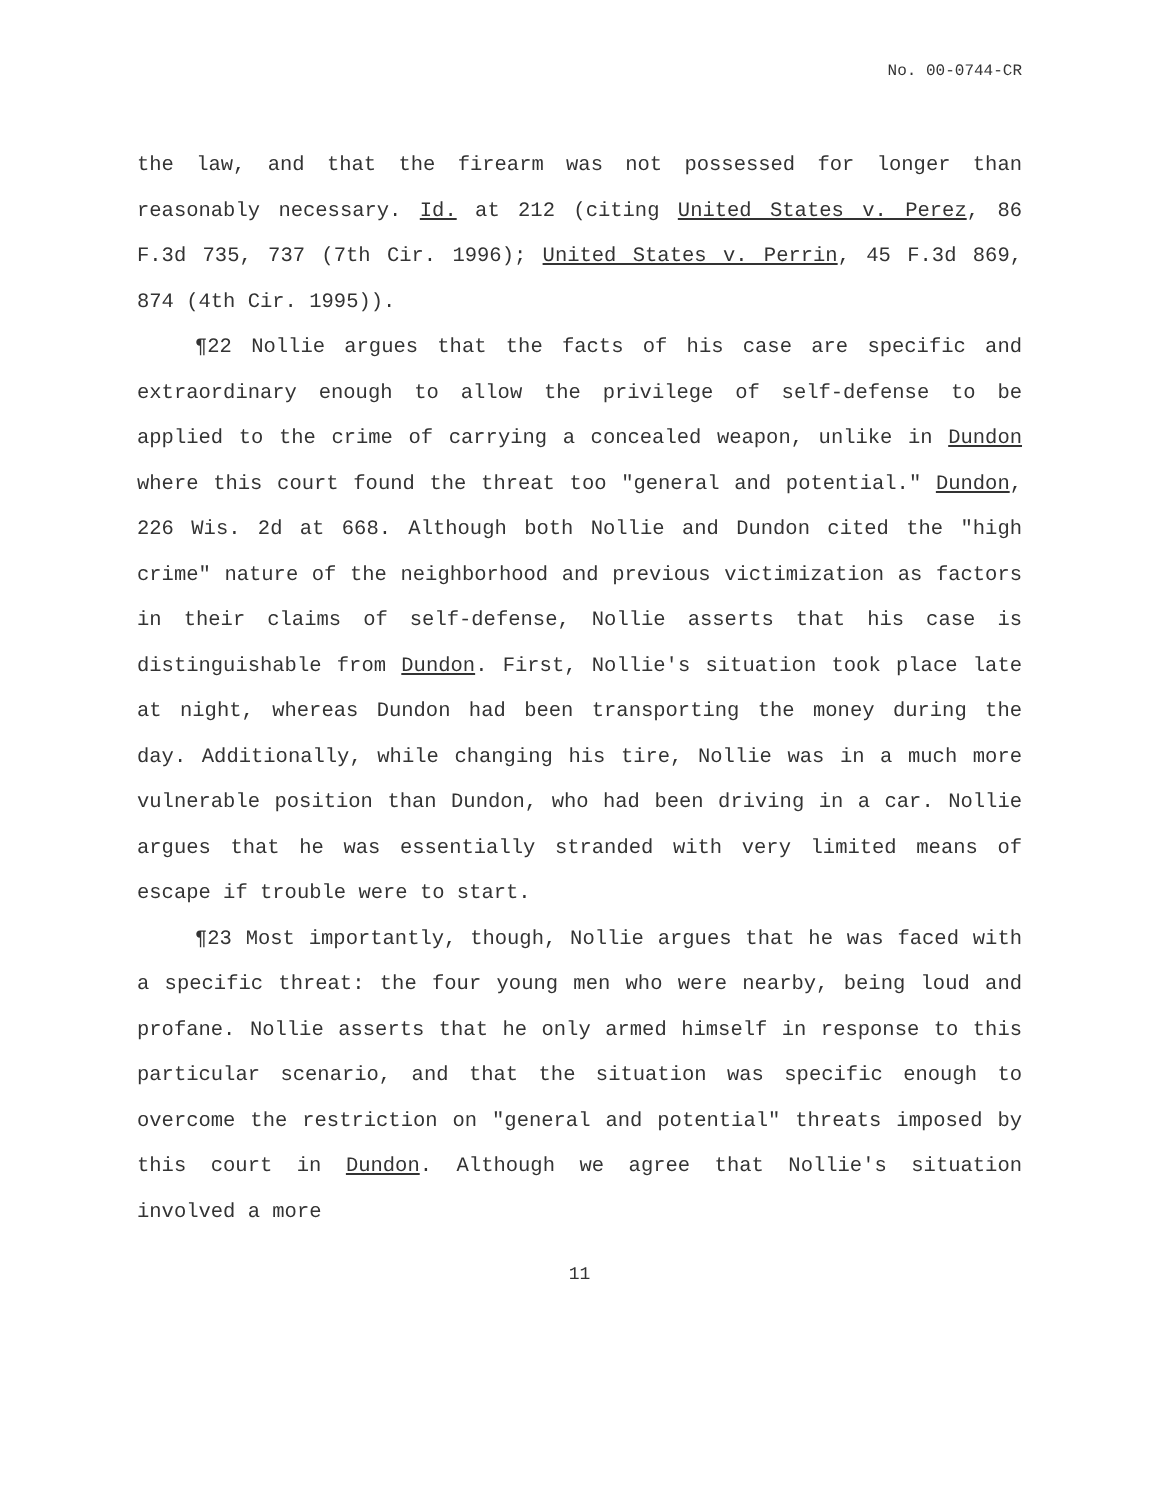No. 00-0744-CR
the law, and that the firearm was not possessed for longer than reasonably necessary. Id. at 212 (citing United States v. Perez, 86 F.3d 735, 737 (7th Cir. 1996); United States v. Perrin, 45 F.3d 869, 874 (4th Cir. 1995)).
¶22 Nollie argues that the facts of his case are specific and extraordinary enough to allow the privilege of self-defense to be applied to the crime of carrying a concealed weapon, unlike in Dundon where this court found the threat too "general and potential." Dundon, 226 Wis. 2d at 668. Although both Nollie and Dundon cited the "high crime" nature of the neighborhood and previous victimization as factors in their claims of self-defense, Nollie asserts that his case is distinguishable from Dundon. First, Nollie's situation took place late at night, whereas Dundon had been transporting the money during the day. Additionally, while changing his tire, Nollie was in a much more vulnerable position than Dundon, who had been driving in a car. Nollie argues that he was essentially stranded with very limited means of escape if trouble were to start.
¶23 Most importantly, though, Nollie argues that he was faced with a specific threat: the four young men who were nearby, being loud and profane. Nollie asserts that he only armed himself in response to this particular scenario, and that the situation was specific enough to overcome the restriction on "general and potential" threats imposed by this court in Dundon. Although we agree that Nollie's situation involved a more
11